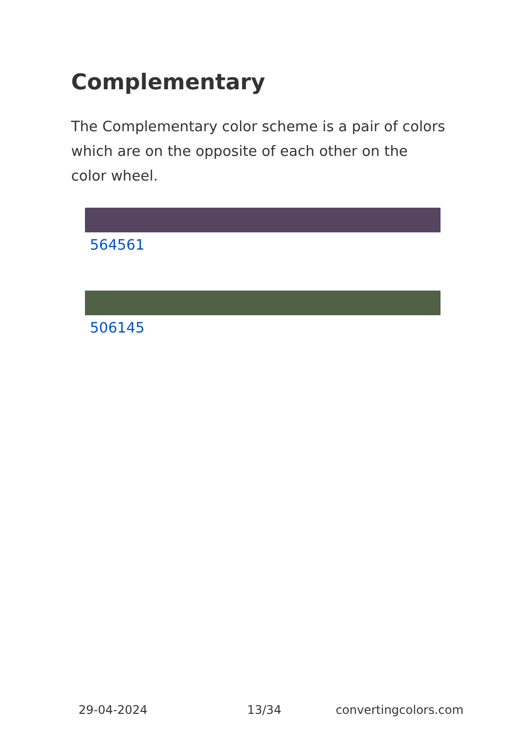Complementary
The Complementary color scheme is a pair of colors which are on the opposite of each other on the color wheel.
564561
506145
29-04-2024 13/34 convertingcolors.com